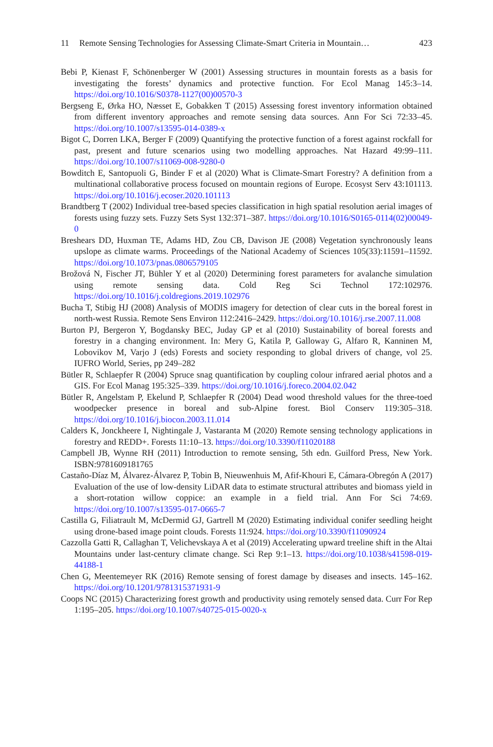11 Remote Sensing Technologies for Assessing Climate-Smart Criteria in Mountain…
423
Bebi P, Kienast F, Schönenberger W (2001) Assessing structures in mountain forests as a basis for investigating the forests’ dynamics and protective function. For Ecol Manag 145:3–14. https://doi.org/10.1016/S0378-1127(00)00570-3
Bergseng E, Ørka HO, Næsset E, Gobakken T (2015) Assessing forest inventory information obtained from different inventory approaches and remote sensing data sources. Ann For Sci 72:33–45. https://doi.org/10.1007/s13595-014-0389-x
Bigot C, Dorren LKA, Berger F (2009) Quantifying the protective function of a forest against rockfall for past, present and future scenarios using two modelling approaches. Nat Hazard 49:99–111. https://doi.org/10.1007/s11069-008-9280-0
Bowditch E, Santopuoli G, Binder F et al (2020) What is Climate-Smart Forestry? A definition from a multinational collaborative process focused on mountain regions of Europe. Ecosyst Serv 43:101113. https://doi.org/10.1016/j.ecoser.2020.101113
Brandtberg T (2002) Individual tree-based species classification in high spatial resolution aerial images of forests using fuzzy sets. Fuzzy Sets Syst 132:371–387. https://doi.org/10.1016/S0165-0114(02)00049-0
Breshears DD, Huxman TE, Adams HD, Zou CB, Davison JE (2008) Vegetation synchronously leans upslope as climate warms. Proceedings of the National Academy of Sciences 105(33):11591–11592. https://doi.org/10.1073/pnas.0806579105
Brožová N, Fischer JT, Bühler Y et al (2020) Determining forest parameters for avalanche simulation using remote sensing data. Cold Reg Sci Technol 172:102976. https://doi.org/10.1016/j.coldregions.2019.102976
Bucha T, Stibig HJ (2008) Analysis of MODIS imagery for detection of clear cuts in the boreal forest in north-west Russia. Remote Sens Environ 112:2416–2429. https://doi.org/10.1016/j.rse.2007.11.008
Burton PJ, Bergeron Y, Bogdansky BEC, Juday GP et al (2010) Sustainability of boreal forests and forestry in a changing environment. In: Mery G, Katila P, Galloway G, Alfaro R, Kanninen M, Lobovikov M, Varjo J (eds) Forests and society responding to global drivers of change, vol 25. IUFRO World, Series, pp 249–282
Bütler R, Schlaepfer R (2004) Spruce snag quantification by coupling colour infrared aerial photos and a GIS. For Ecol Manag 195:325–339. https://doi.org/10.1016/j.foreco.2004.02.042
Bütler R, Angelstam P, Ekelund P, Schlaepfer R (2004) Dead wood threshold values for the three-toed woodpecker presence in boreal and sub-Alpine forest. Biol Conserv 119:305–318. https://doi.org/10.1016/j.biocon.2003.11.014
Calders K, Jonckheere I, Nightingale J, Vastaranta M (2020) Remote sensing technology applications in forestry and REDD+. Forests 11:10–13. https://doi.org/10.3390/f11020188
Campbell JB, Wynne RH (2011) Introduction to remote sensing, 5th edn. Guilford Press, New York. ISBN:9781609181765
Castaño-Díaz M, Álvarez-Álvarez P, Tobin B, Nieuwenhuis M, Afif-Khouri E, Cámara-Obregón A (2017) Evaluation of the use of low-density LiDAR data to estimate structural attributes and biomass yield in a short-rotation willow coppice: an example in a field trial. Ann For Sci 74:69. https://doi.org/10.1007/s13595-017-0665-7
Castilla G, Filiatrault M, McDermid GJ, Gartrell M (2020) Estimating individual conifer seedling height using drone-based image point clouds. Forests 11:924. https://doi.org/10.3390/f11090924
Cazzolla Gatti R, Callaghan T, Velichevskaya A et al (2019) Accelerating upward treeline shift in the Altai Mountains under last-century climate change. Sci Rep 9:1–13. https://doi.org/10.1038/s41598-019-44188-1
Chen G, Meentemeyer RK (2016) Remote sensing of forest damage by diseases and insects. 145–162. https://doi.org/10.1201/9781315371931-9
Coops NC (2015) Characterizing forest growth and productivity using remotely sensed data. Curr For Rep 1:195–205. https://doi.org/10.1007/s40725-015-0020-x